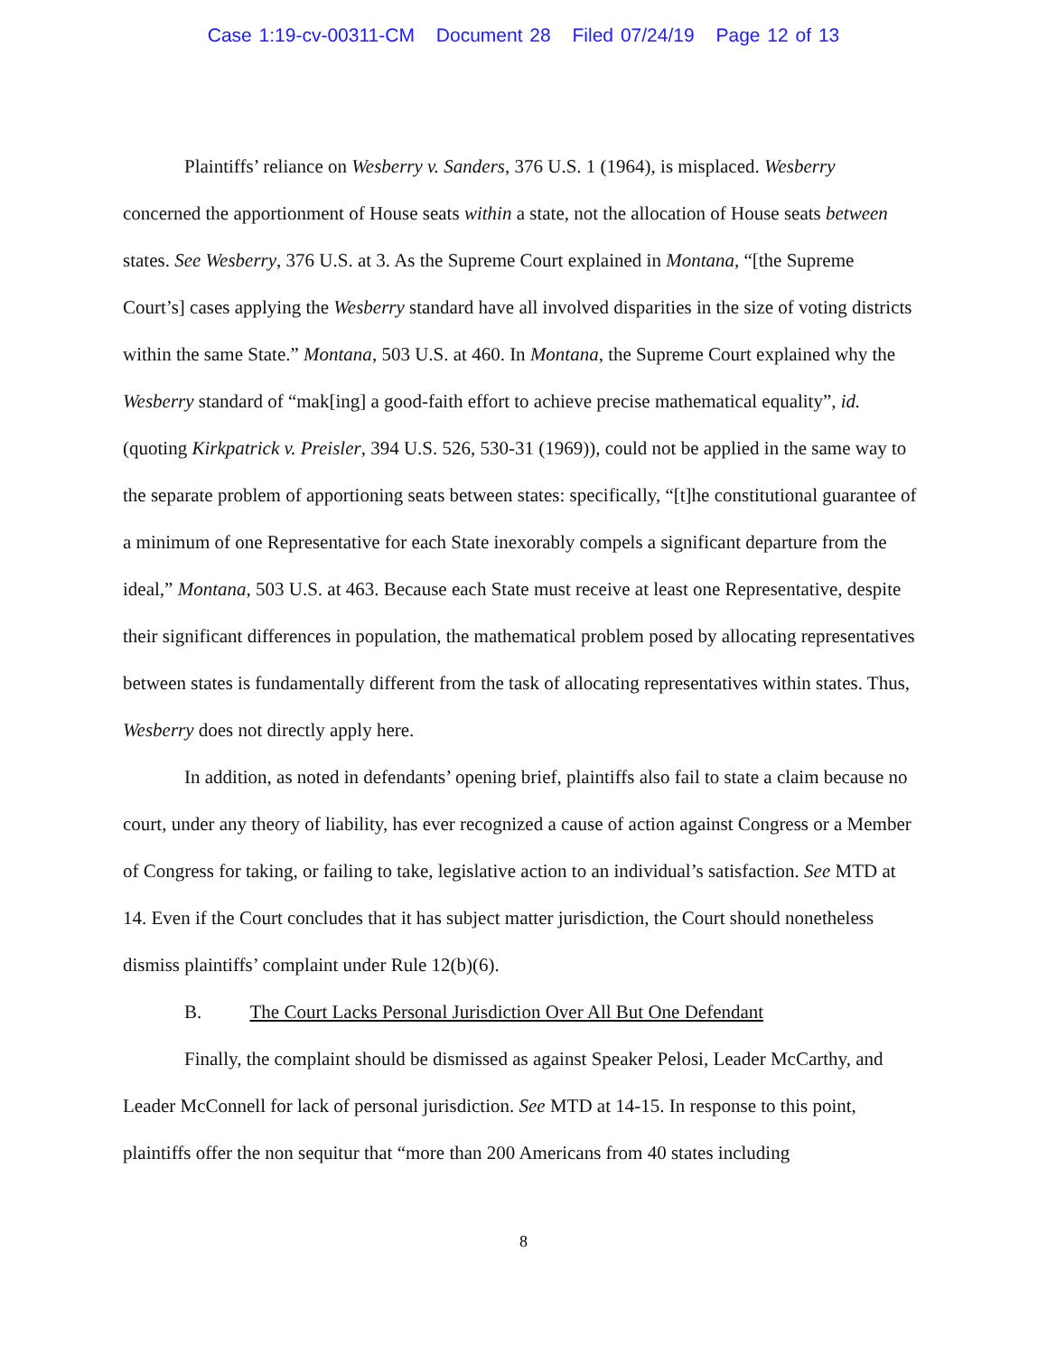Case 1:19-cv-00311-CM Document 28 Filed 07/24/19 Page 12 of 13
Plaintiffs’ reliance on Wesberry v. Sanders, 376 U.S. 1 (1964), is misplaced. Wesberry concerned the apportionment of House seats within a state, not the allocation of House seats between states. See Wesberry, 376 U.S. at 3. As the Supreme Court explained in Montana, “[the Supreme Court’s] cases applying the Wesberry standard have all involved disparities in the size of voting districts within the same State.” Montana, 503 U.S. at 460. In Montana, the Supreme Court explained why the Wesberry standard of “mak[ing] a good-faith effort to achieve precise mathematical equality”, id. (quoting Kirkpatrick v. Preisler, 394 U.S. 526, 530-31 (1969)), could not be applied in the same way to the separate problem of apportioning seats between states: specifically, “[t]he constitutional guarantee of a minimum of one Representative for each State inexorably compels a significant departure from the ideal,” Montana, 503 U.S. at 463. Because each State must receive at least one Representative, despite their significant differences in population, the mathematical problem posed by allocating representatives between states is fundamentally different from the task of allocating representatives within states. Thus, Wesberry does not directly apply here.
In addition, as noted in defendants’ opening brief, plaintiffs also fail to state a claim because no court, under any theory of liability, has ever recognized a cause of action against Congress or a Member of Congress for taking, or failing to take, legislative action to an individual’s satisfaction. See MTD at 14. Even if the Court concludes that it has subject matter jurisdiction, the Court should nonetheless dismiss plaintiffs’ complaint under Rule 12(b)(6).
B. The Court Lacks Personal Jurisdiction Over All But One Defendant
Finally, the complaint should be dismissed as against Speaker Pelosi, Leader McCarthy, and Leader McConnell for lack of personal jurisdiction. See MTD at 14-15. In response to this point, plaintiffs offer the non sequitur that “more than 200 Americans from 40 states including
8